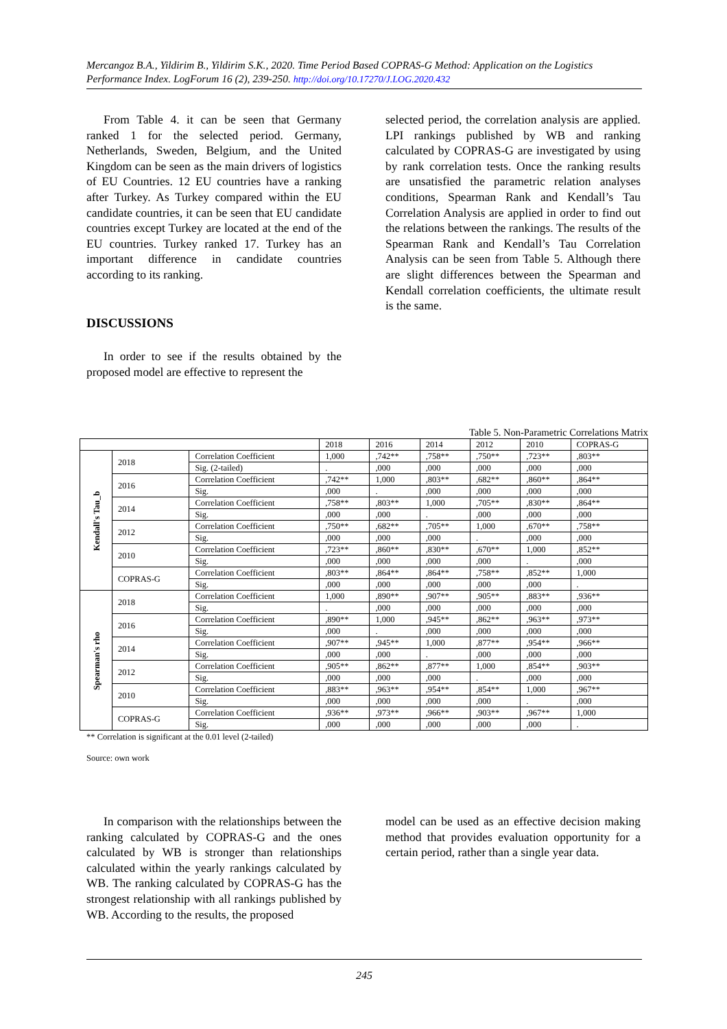Mercangoz B.A., Yildirim B., Yildirim S.K., 2020. Time Period Based COPRAS-G Method: Application on the Logistics Performance Index. LogForum 16 (2), 239-250. http://doi.org/10.17270/J.LOG.2020.432
From Table 4. it can be seen that Germany ranked 1 for the selected period. Germany, Netherlands, Sweden, Belgium, and the United Kingdom can be seen as the main drivers of logistics of EU Countries. 12 EU countries have a ranking after Turkey. As Turkey compared within the EU candidate countries, it can be seen that EU candidate countries except Turkey are located at the end of the EU countries. Turkey ranked 17. Turkey has an important difference in candidate countries according to its ranking.
DISCUSSIONS
In order to see if the results obtained by the proposed model are effective to represent the
selected period, the correlation analysis are applied. LPI rankings published by WB and ranking calculated by COPRAS-G are investigated by using by rank correlation tests. Once the ranking results are unsatisfied the parametric relation analyses conditions, Spearman Rank and Kendall’s Tau Correlation Analysis are applied in order to find out the relations between the rankings. The results of the Spearman Rank and Kendall’s Tau Correlation Analysis can be seen from Table 5. Although there are slight differences between the Spearman and Kendall correlation coefficients, the ultimate result is the same.
Table 5. Non-Parametric Correlations Matrix
| | | | 2018 | 2016 | 2014 | 2012 | 2010 | COPRAS-G |
| --- | --- | --- | --- | --- | --- | --- | --- | --- |
| Kendall's Tau_b | 2018 | Correlation Coefficient | 1,000 | ,742** | ,758** | ,750** | ,723** | ,803** |
| | | Sig. (2-tailed) | . | ,000 | ,000 | ,000 | ,000 | ,000 |
| | 2016 | Correlation Coefficient | ,742** | 1,000 | ,803** | ,682** | ,860** | ,864** |
| | | Sig. | ,000 | . | ,000 | ,000 | ,000 | ,000 |
| | 2014 | Correlation Coefficient | ,758** | ,803** | 1,000 | ,705** | ,830** | ,864** |
| | | Sig. | ,000 | ,000 | . | ,000 | ,000 | ,000 |
| | 2012 | Correlation Coefficient | ,750** | ,682** | ,705** | 1,000 | ,670** | ,758** |
| | | Sig. | ,000 | ,000 | ,000 | . | ,000 | ,000 |
| | 2010 | Correlation Coefficient | ,723** | ,860** | ,830** | ,670** | 1,000 | ,852** |
| | | Sig. | ,000 | ,000 | ,000 | ,000 | . | ,000 |
| | COPRAS-G | Correlation Coefficient | ,803** | ,864** | ,864** | ,758** | ,852** | 1,000 |
| | | Sig. | ,000 | ,000 | ,000 | ,000 | ,000 | . |
| Spearman's rho | 2018 | Correlation Coefficient | 1,000 | ,890** | ,907** | ,905** | ,883** | ,936** |
| | | Sig. | . | ,000 | ,000 | ,000 | ,000 | ,000 |
| | 2016 | Correlation Coefficient | ,890** | 1,000 | ,945** | ,862** | ,963** | ,973** |
| | | Sig. | ,000 | . | ,000 | ,000 | ,000 | ,000 |
| | 2014 | Correlation Coefficient | ,907** | ,945** | 1,000 | ,877** | ,954** | ,966** |
| | | Sig. | ,000 | ,000 | . | ,000 | ,000 | ,000 |
| | 2012 | Correlation Coefficient | ,905** | ,862** | ,877** | 1,000 | ,854** | ,903** |
| | | Sig. | ,000 | ,000 | ,000 | . | ,000 | ,000 |
| | 2010 | Correlation Coefficient | ,883** | ,963** | ,954** | ,854** | 1,000 | ,967** |
| | | Sig. | ,000 | ,000 | ,000 | ,000 | . | ,000 |
| | COPRAS-G | Correlation Coefficient | ,936** | ,973** | ,966** | ,903** | ,967** | 1,000 |
| | | Sig. | ,000 | ,000 | ,000 | ,000 | ,000 | . |
** Correlation is significant at the 0.01 level (2-tailed)
Source: own work
In comparison with the relationships between the ranking calculated by COPRAS-G and the ones calculated by WB is stronger than relationships calculated within the yearly rankings calculated by WB. The ranking calculated by COPRAS-G has the strongest relationship with all rankings published by WB. According to the results, the proposed
model can be used as an effective decision making method that provides evaluation opportunity for a certain period, rather than a single year data.
245